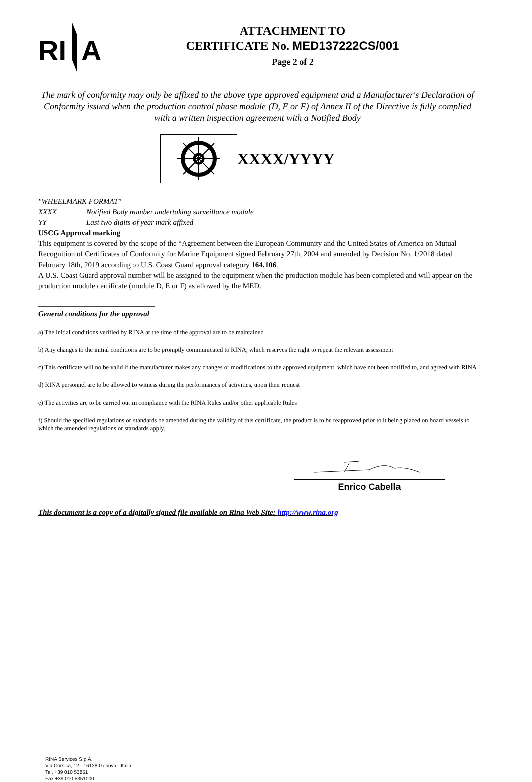RI
A
ATTACHMENT TO
CERTIFICATE No. MED137222CS/001
Page 2 of 2
The mark of conformity may only be affixed to the above type approved equipment and a Manufacturer's Declaration of Conformity issued when the production control phase module (D, E or F) of Annex II of the Directive is fully complied with a written inspection agreement with a Notified Body
XXXX/YYYY
"WHEELMARK FORMAT"
XXXX Notified Body number undertaking surveillance module
YY Last two digits of year mark affixed
USCG Approval marking
This equipment is covered by the scope of the “Agreement between the European Community and the United States of America on Mutual Recognition of Certificates of Conformity for Marine Equipment signed February 27th, 2004 and amended by Decision No. 1/2018 dated February 18th, 2019 according to U.S. Coast Guard approval category 164.106.
A U.S. Coast Guard approval number will be assigned to the equipment when the production module has been completed and will appear on the production module certificate (module D, E or F) as allowed by the MED.
_______________________________
General conditions for the approval
a) The initial conditions verified by RINA at the time of the approval are to be maintained
b) Any changes to the initial conditions are to be promptly communicated to RINA, which reserves the right to repeat the relevant assessment
c) This certificate will no be valid if the manufacturer makes any changes or modifications to the approved equipment, which have not been notified to, and agreed with RINA
d) RINA personnel are to be allowed to witness during the performances of activities, upon their request
e) The activities are to be carried out in compliance with the RINA Rules and/or other applicable Rules
f) Should the specified regulations or standards be amended during the validity of this certificate, the product is to be reapproved prior to it being placed on board vessels to which the amended regulations or standards apply.
Enrico Cabella
This document is a copy of a digitally signed file available on Rina Web Site: http://www.rina.org
RINA Services S.p.A.
Via Corsica, 12 - 16128 Genova - Italia
Tel. +39 010 53851
Fax +39 010 5351000